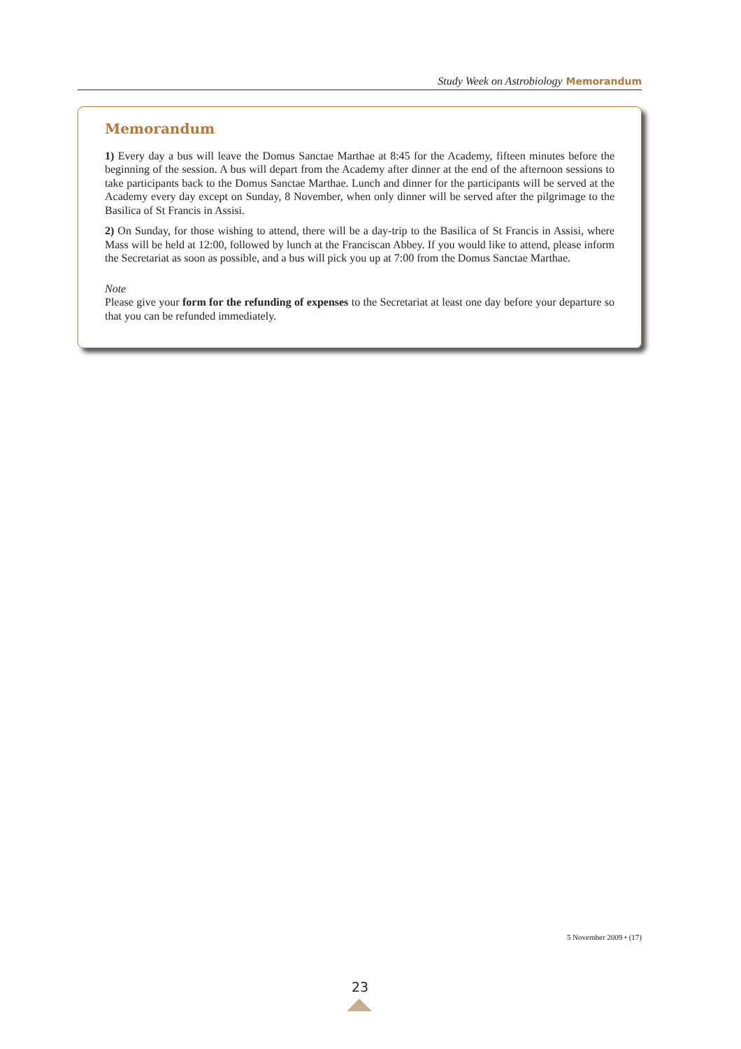Study Week on Astrobiology Memorandum
Memorandum
1) Every day a bus will leave the Domus Sanctae Marthae at 8:45 for the Academy, fifteen minutes before the beginning of the session. A bus will depart from the Academy after dinner at the end of the afternoon sessions to take participants back to the Domus Sanctae Marthae. Lunch and dinner for the participants will be served at the Academy every day except on Sunday, 8 November, when only dinner will be served after the pilgrimage to the Basilica of St Francis in Assisi.
2) On Sunday, for those wishing to attend, there will be a day-trip to the Basilica of St Francis in Assisi, where Mass will be held at 12:00, followed by lunch at the Franciscan Abbey. If you would like to attend, please inform the Secretariat as soon as possible, and a bus will pick you up at 7:00 from the Domus Sanctae Marthae.
Note
Please give your form for the refunding of expenses to the Secretariat at least one day before your departure so that you can be refunded immediately.
5 November 2009 • (17)
23